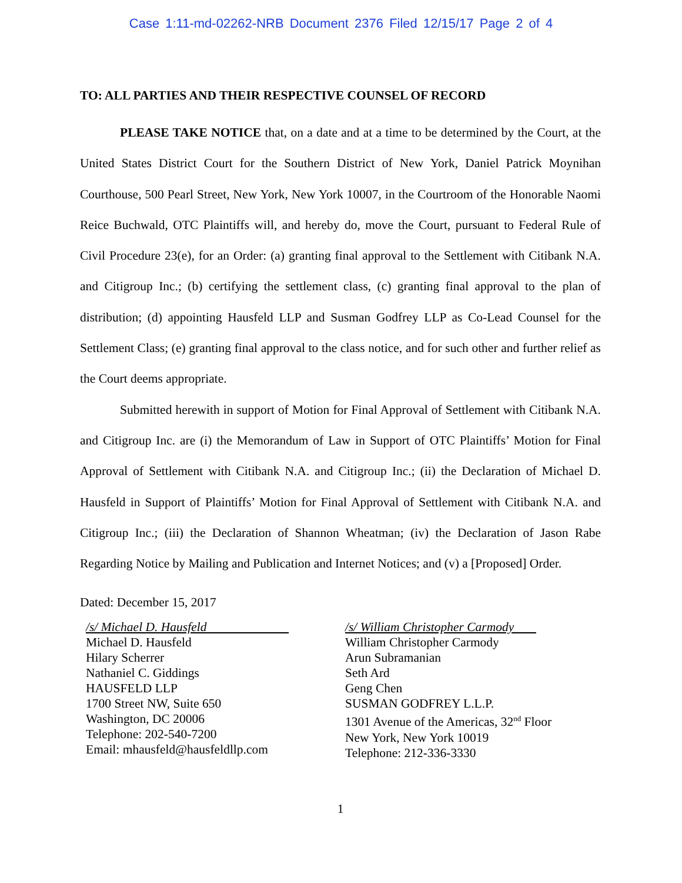Case 1:11-md-02262-NRB Document 2376 Filed 12/15/17 Page 2 of 4
TO: ALL PARTIES AND THEIR RESPECTIVE COUNSEL OF RECORD
PLEASE TAKE NOTICE that, on a date and at a time to be determined by the Court, at the United States District Court for the Southern District of New York, Daniel Patrick Moynihan Courthouse, 500 Pearl Street, New York, New York 10007, in the Courtroom of the Honorable Naomi Reice Buchwald, OTC Plaintiffs will, and hereby do, move the Court, pursuant to Federal Rule of Civil Procedure 23(e), for an Order: (a) granting final approval to the Settlement with Citibank N.A. and Citigroup Inc.; (b) certifying the settlement class, (c) granting final approval to the plan of distribution; (d) appointing Hausfeld LLP and Susman Godfrey LLP as Co-Lead Counsel for the Settlement Class; (e) granting final approval to the class notice, and for such other and further relief as the Court deems appropriate.
Submitted herewith in support of Motion for Final Approval of Settlement with Citibank N.A. and Citigroup Inc. are (i) the Memorandum of Law in Support of OTC Plaintiffs’ Motion for Final Approval of Settlement with Citibank N.A. and Citigroup Inc.; (ii) the Declaration of Michael D. Hausfeld in Support of Plaintiffs’ Motion for Final Approval of Settlement with Citibank N.A. and Citigroup Inc.; (iii) the Declaration of Shannon Wheatman; (iv) the Declaration of Jason Rabe Regarding Notice by Mailing and Publication and Internet Notices; and (v) a [Proposed] Order.
Dated: December 15, 2017
/s/ Michael D. Hausfeld
Michael D. Hausfeld
Hilary Scherrer
Nathaniel C. Giddings
HAUSFELD LLP
1700 Street NW, Suite 650
Washington, DC 20006
Telephone: 202-540-7200
Email: mhausfeld@hausfeldllp.com
/s/ William Christopher Carmody
William Christopher Carmody
Arun Subramanian
Seth Ard
Geng Chen
SUSMAN GODFREY L.L.P.
1301 Avenue of the Americas, 32<sup>nd</sup> Floor
New York, New York 10019
Telephone: 212-336-3330
1